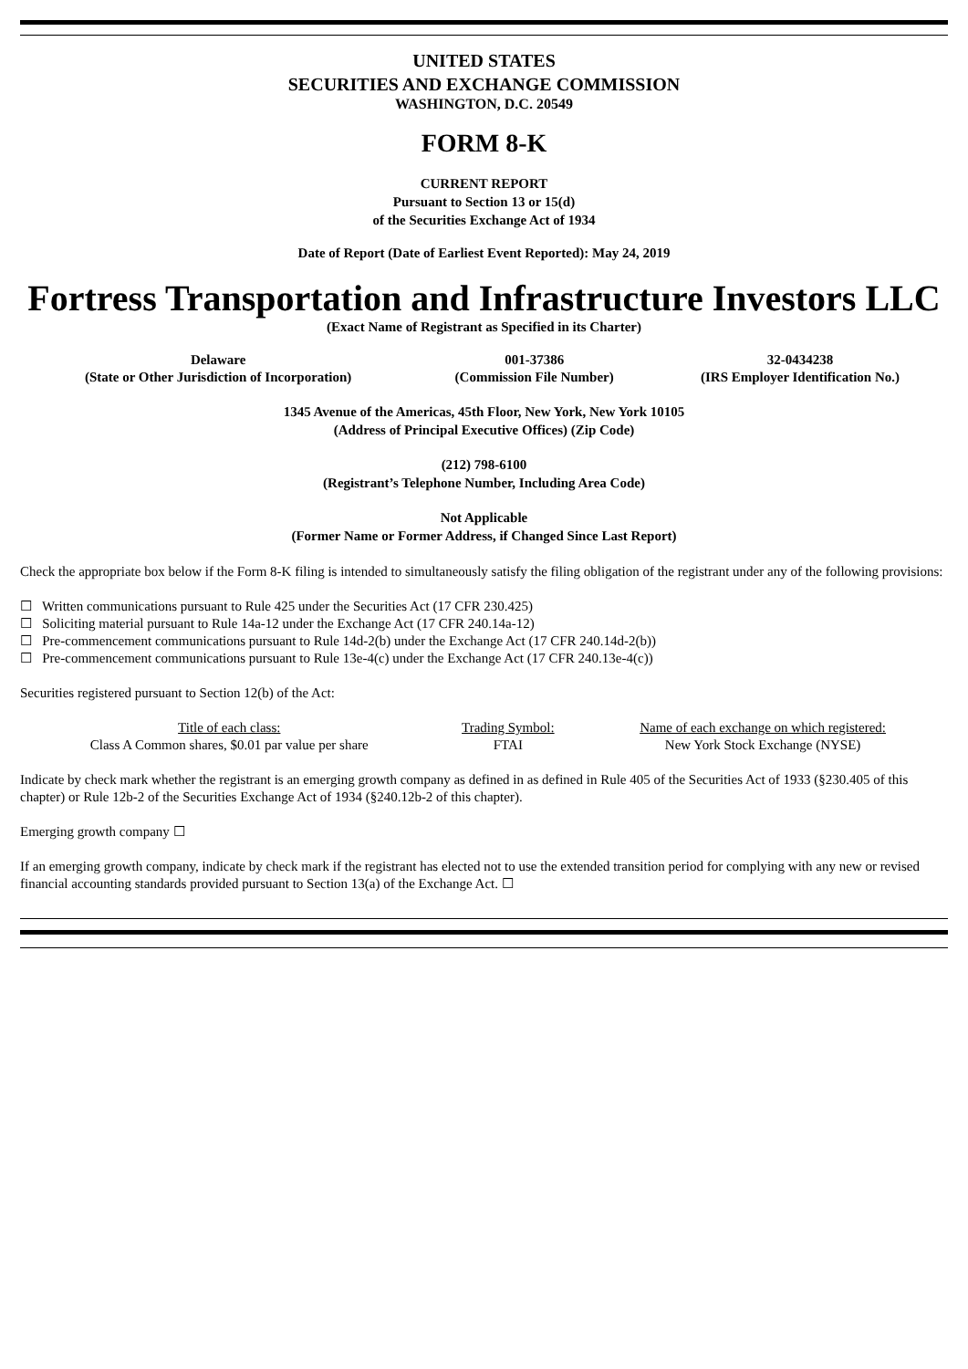UNITED STATES
SECURITIES AND EXCHANGE COMMISSION
WASHINGTON, D.C. 20549
FORM 8-K
CURRENT REPORT
Pursuant to Section 13 or 15(d)
of the Securities Exchange Act of 1934
Date of Report (Date of Earliest Event Reported): May 24, 2019
Fortress Transportation and Infrastructure Investors LLC
(Exact Name of Registrant as Specified in its Charter)
| Delaware | 001-37386 | 32-0434238 |
| (State or Other Jurisdiction of Incorporation) | (Commission File Number) | (IRS Employer Identification No.) |
1345 Avenue of the Americas, 45th Floor, New York, New York 10105
(Address of Principal Executive Offices) (Zip Code)
(212) 798-6100
(Registrant’s Telephone Number, Including Area Code)
Not Applicable
(Former Name or Former Address, if Changed Since Last Report)
Check the appropriate box below if the Form 8-K filing is intended to simultaneously satisfy the filing obligation of the registrant under any of the following provisions:
☐ Written communications pursuant to Rule 425 under the Securities Act (17 CFR 230.425)
☐ Soliciting material pursuant to Rule 14a-12 under the Exchange Act (17 CFR 240.14a-12)
☐ Pre-commencement communications pursuant to Rule 14d-2(b) under the Exchange Act (17 CFR 240.14d-2(b))
☐ Pre-commencement communications pursuant to Rule 13e-4(c) under the Exchange Act (17 CFR 240.13e-4(c))
Securities registered pursuant to Section 12(b) of the Act:
| Title of each class: | Trading Symbol: | Name of each exchange on which registered: |
| Class A Common shares, $0.01 par value per share | FTAI | New York Stock Exchange (NYSE) |
Indicate by check mark whether the registrant is an emerging growth company as defined in as defined in Rule 405 of the Securities Act of 1933 (§230.405 of this chapter) or Rule 12b-2 of the Securities Exchange Act of 1934 (§240.12b-2 of this chapter).
Emerging growth company ☐
If an emerging growth company, indicate by check mark if the registrant has elected not to use the extended transition period for complying with any new or revised financial accounting standards provided pursuant to Section 13(a) of the Exchange Act. ☐